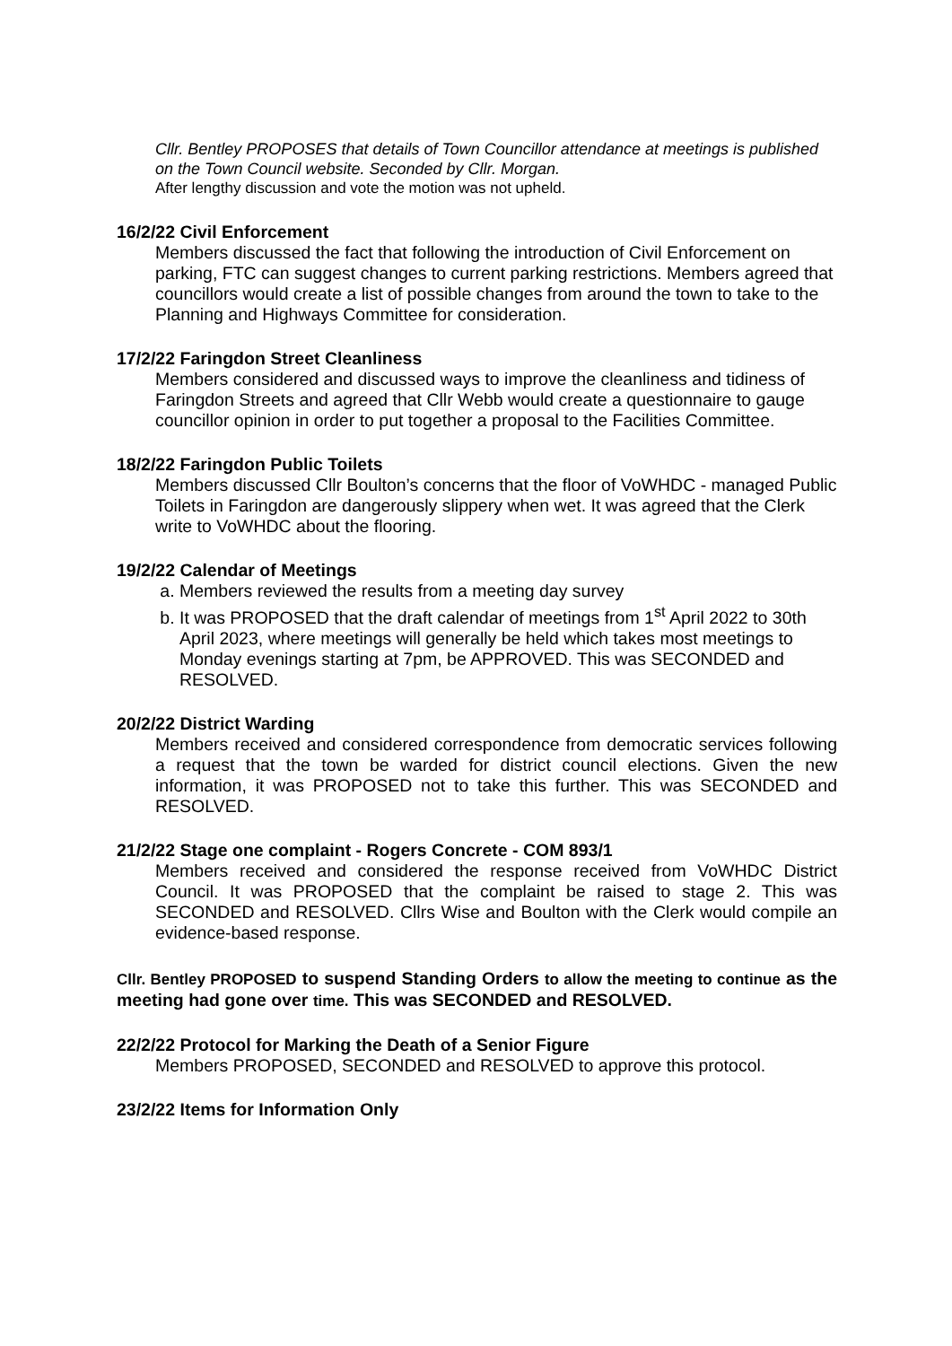Cllr. Bentley PROPOSES that details of Town Councillor attendance at meetings is published on the Town Council website. Seconded by Cllr. Morgan.
After lengthy discussion and vote the motion was not upheld.
16/2/22 Civil Enforcement
Members discussed the fact that following the introduction of Civil Enforcement on parking, FTC can suggest changes to current parking restrictions. Members agreed that councillors would create a list of possible changes from around the town to take to the Planning and Highways Committee for consideration.
17/2/22 Faringdon Street Cleanliness
Members considered and discussed ways to improve the cleanliness and tidiness of Faringdon Streets and agreed that Cllr Webb would create a questionnaire to gauge councillor opinion in order to put together a proposal to the Facilities Committee.
18/2/22 Faringdon Public Toilets
Members discussed Cllr Boulton’s concerns that the floor of VoWHDC - managed Public Toilets in Faringdon are dangerously slippery when wet. It was agreed that the Clerk write to VoWHDC about the flooring.
19/2/22 Calendar of Meetings
a. Members reviewed the results from a meeting day survey
b. It was PROPOSED that the draft calendar of meetings from 1<sup>st</sup> April 2022 to 30th April 2023, where meetings will generally be held which takes most meetings to Monday evenings starting at 7pm, be APPROVED. This was SECONDED and RESOLVED.
20/2/22 District Warding
Members received and considered correspondence from democratic services following a request that the town be warded for district council elections. Given the new information, it was PROPOSED not to take this further. This was SECONDED and RESOLVED.
21/2/22 Stage one complaint - Rogers Concrete - COM 893/1
Members received and considered the response received from VoWHDC District Council. It was PROPOSED that the complaint be raised to stage 2. This was SECONDED and RESOLVED. Cllrs Wise and Boulton with the Clerk would compile an evidence-based response.
Cllr. Bentley PROPOSED to suspend Standing Orders to allow the meeting to continue as the meeting had gone over time. This was SECONDED and RESOLVED.
22/2/22 Protocol for Marking the Death of a Senior Figure
Members PROPOSED, SECONDED and RESOLVED to approve this protocol.
23/2/22 Items for Information Only